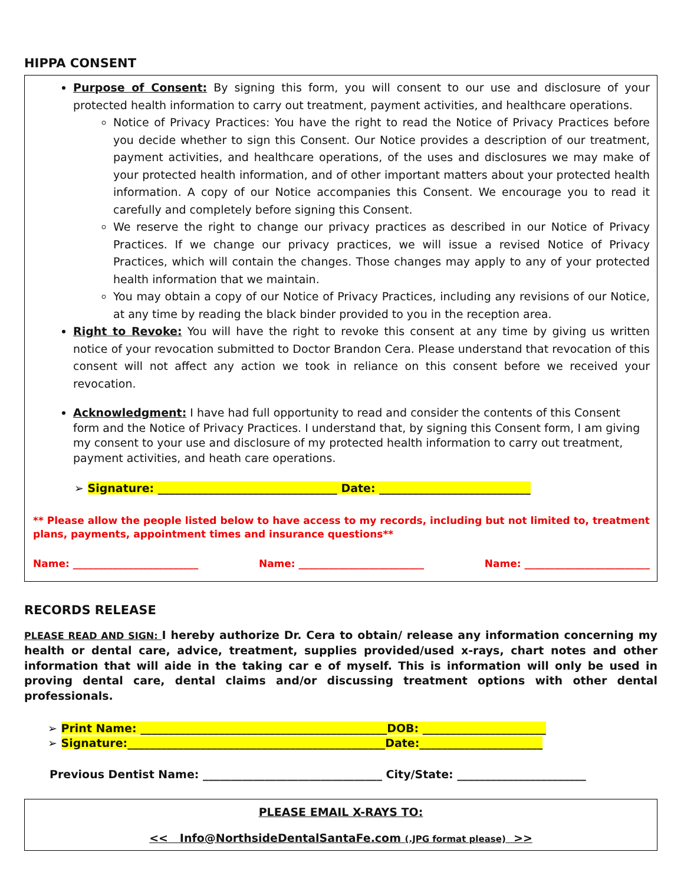HIPPA CONSENT
Purpose of Consent: By signing this form, you will consent to our use and disclosure of your protected health information to carry out treatment, payment activities, and healthcare operations.
Notice of Privacy Practices: You have the right to read the Notice of Privacy Practices before you decide whether to sign this Consent. Our Notice provides a description of our treatment, payment activities, and healthcare operations, of the uses and disclosures we may make of your protected health information, and of other important matters about your protected health information. A copy of our Notice accompanies this Consent. We encourage you to read it carefully and completely before signing this Consent.
We reserve the right to change our privacy practices as described in our Notice of Privacy Practices. If we change our privacy practices, we will issue a revised Notice of Privacy Practices, which will contain the changes. Those changes may apply to any of your protected health information that we maintain.
You may obtain a copy of our Notice of Privacy Practices, including any revisions of our Notice, at any time by reading the black binder provided to you in the reception area.
Right to Revoke: You will have the right to revoke this consent at any time by giving us written notice of your revocation submitted to Doctor Brandon Cera. Please understand that revocation of this consent will not affect any action we took in reliance on this consent before we received your revocation.
Acknowledgment: I have had full opportunity to read and consider the contents of this Consent form and the Notice of Privacy Practices. I understand that, by signing this Consent form, I am giving my consent to your use and disclosure of my protected health information to carry out treatment, payment activities, and heath care operations.
➢ Signature: ________________________________ Date: ___________________________
** Please allow the people listed below to have access to my records, including but not limited to, treatment plans, payments, appointment times and insurance questions**
Name: _________________________ Name: _________________________ Name: _________________________
RECORDS RELEASE
PLEASE READ AND SIGN: I hereby authorize Dr. Cera to obtain/ release any information concerning my health or dental care, advice, treatment, supplies provided/used x-rays, chart notes and other information that will aide in the taking car e of myself. This is information will only be used in proving dental care, dental claims and/or discussing treatment options with other dental professionals.
➢ Print Name: ____________________________________________DOB: ______________________
➢ Signature:______________________________________________Date:______________________
Previous Dentist Name: ________________________________ City/State: _______________________
PLEASE EMAIL X-RAYS TO:
<< Info@NorthsideDentalSantaFe.com (.JPG format please) >>